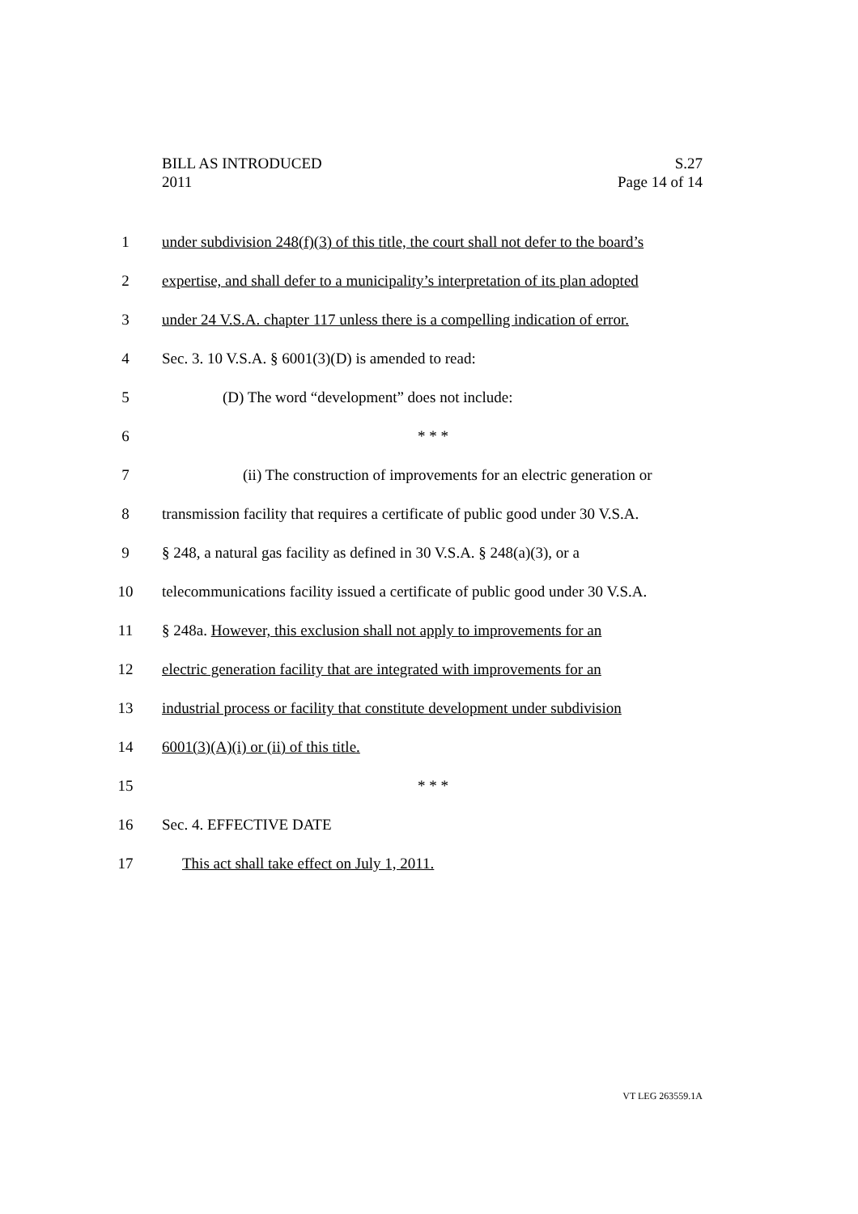BILL AS INTRODUCED S.27
2011 Page 14 of 14
1 under subdivision 248(f)(3) of this title, the court shall not defer to the board’s
2 expertise, and shall defer to a municipality’s interpretation of its plan adopted
3 under 24 V.S.A. chapter 117 unless there is a compelling indication of error.
4 Sec. 3. 10 V.S.A. § 6001(3)(D) is amended to read:
5 (D) The word “development” does not include:
6 * * *
7 (ii) The construction of improvements for an electric generation or
8 transmission facility that requires a certificate of public good under 30 V.S.A.
9 § 248, a natural gas facility as defined in 30 V.S.A. § 248(a)(3), or a
10 telecommunications facility issued a certificate of public good under 30 V.S.A.
11 § 248a. However, this exclusion shall not apply to improvements for an
12 electric generation facility that are integrated with improvements for an
13 industrial process or facility that constitute development under subdivision
14 6001(3)(A)(i) or (ii) of this title.
15 * * *
16 Sec. 4. EFFECTIVE DATE
17 This act shall take effect on July 1, 2011.
VT LEG 263559.1A